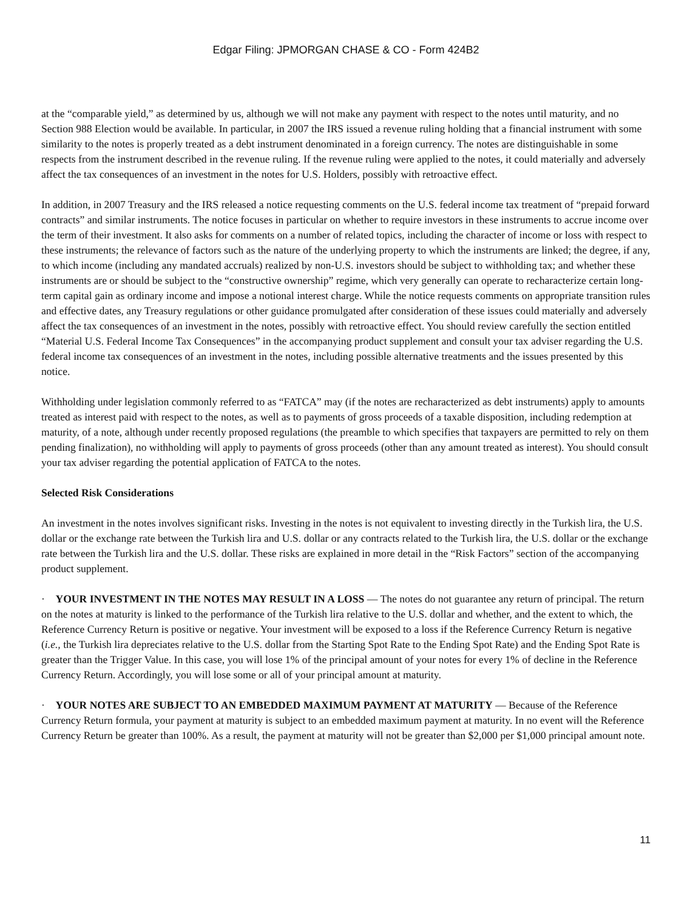Edgar Filing: JPMORGAN CHASE & CO - Form 424B2
at the “comparable yield,” as determined by us, although we will not make any payment with respect to the notes until maturity, and no Section 988 Election would be available. In particular, in 2007 the IRS issued a revenue ruling holding that a financial instrument with some similarity to the notes is properly treated as a debt instrument denominated in a foreign currency. The notes are distinguishable in some respects from the instrument described in the revenue ruling. If the revenue ruling were applied to the notes, it could materially and adversely affect the tax consequences of an investment in the notes for U.S. Holders, possibly with retroactive effect.
In addition, in 2007 Treasury and the IRS released a notice requesting comments on the U.S. federal income tax treatment of “prepaid forward contracts” and similar instruments. The notice focuses in particular on whether to require investors in these instruments to accrue income over the term of their investment. It also asks for comments on a number of related topics, including the character of income or loss with respect to these instruments; the relevance of factors such as the nature of the underlying property to which the instruments are linked; the degree, if any, to which income (including any mandated accruals) realized by non-U.S. investors should be subject to withholding tax; and whether these instruments are or should be subject to the “constructive ownership” regime, which very generally can operate to recharacterize certain long-term capital gain as ordinary income and impose a notional interest charge. While the notice requests comments on appropriate transition rules and effective dates, any Treasury regulations or other guidance promulgated after consideration of these issues could materially and adversely affect the tax consequences of an investment in the notes, possibly with retroactive effect. You should review carefully the section entitled “Material U.S. Federal Income Tax Consequences” in the accompanying product supplement and consult your tax adviser regarding the U.S. federal income tax consequences of an investment in the notes, including possible alternative treatments and the issues presented by this notice.
Withholding under legislation commonly referred to as “FATCA” may (if the notes are recharacterized as debt instruments) apply to amounts treated as interest paid with respect to the notes, as well as to payments of gross proceeds of a taxable disposition, including redemption at maturity, of a note, although under recently proposed regulations (the preamble to which specifies that taxpayers are permitted to rely on them pending finalization), no withholding will apply to payments of gross proceeds (other than any amount treated as interest). You should consult your tax adviser regarding the potential application of FATCA to the notes.
Selected Risk Considerations
An investment in the notes involves significant risks. Investing in the notes is not equivalent to investing directly in the Turkish lira, the U.S. dollar or the exchange rate between the Turkish lira and U.S. dollar or any contracts related to the Turkish lira, the U.S. dollar or the exchange rate between the Turkish lira and the U.S. dollar. These risks are explained in more detail in the “Risk Factors” section of the accompanying product supplement.
· YOUR INVESTMENT IN THE NOTES MAY RESULT IN A LOSS — The notes do not guarantee any return of principal. The return on the notes at maturity is linked to the performance of the Turkish lira relative to the U.S. dollar and whether, and the extent to which, the Reference Currency Return is positive or negative. Your investment will be exposed to a loss if the Reference Currency Return is negative (i.e., the Turkish lira depreciates relative to the U.S. dollar from the Starting Spot Rate to the Ending Spot Rate) and the Ending Spot Rate is greater than the Trigger Value. In this case, you will lose 1% of the principal amount of your notes for every 1% of decline in the Reference Currency Return. Accordingly, you will lose some or all of your principal amount at maturity.
· YOUR NOTES ARE SUBJECT TO AN EMBEDDED MAXIMUM PAYMENT AT MATURITY — Because of the Reference Currency Return formula, your payment at maturity is subject to an embedded maximum payment at maturity. In no event will the Reference Currency Return be greater than 100%. As a result, the payment at maturity will not be greater than $2,000 per $1,000 principal amount note.
11